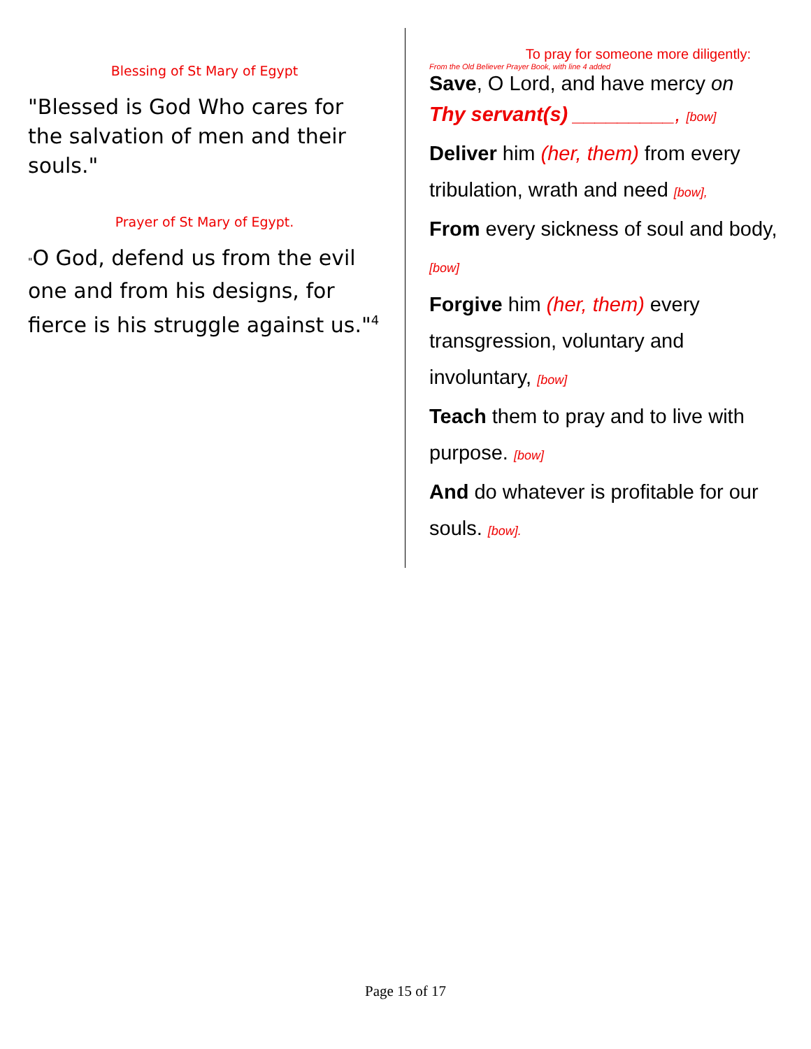Blessing of St Mary of Egypt
"Blessed is God Who cares for the salvation of men and their souls."
Prayer of St Mary of Egypt.
"O God, defend us from the evil one and from his designs, for fierce is his struggle against us."<sup>4</sup>
To pray for someone more diligently:
From the Old Believer Prayer Book, with line 4 added
Save, O Lord, and have mercy on
Thy servant(s) _________, [bow]
Deliver him (her, them) from every tribulation, wrath and need [bow],
From every sickness of soul and body, [bow]
Forgive him (her, them) every transgression, voluntary and involuntary, [bow]
Teach them to pray and to live with purpose. [bow]
And do whatever is profitable for our souls. [bow].
Page 15 of 17